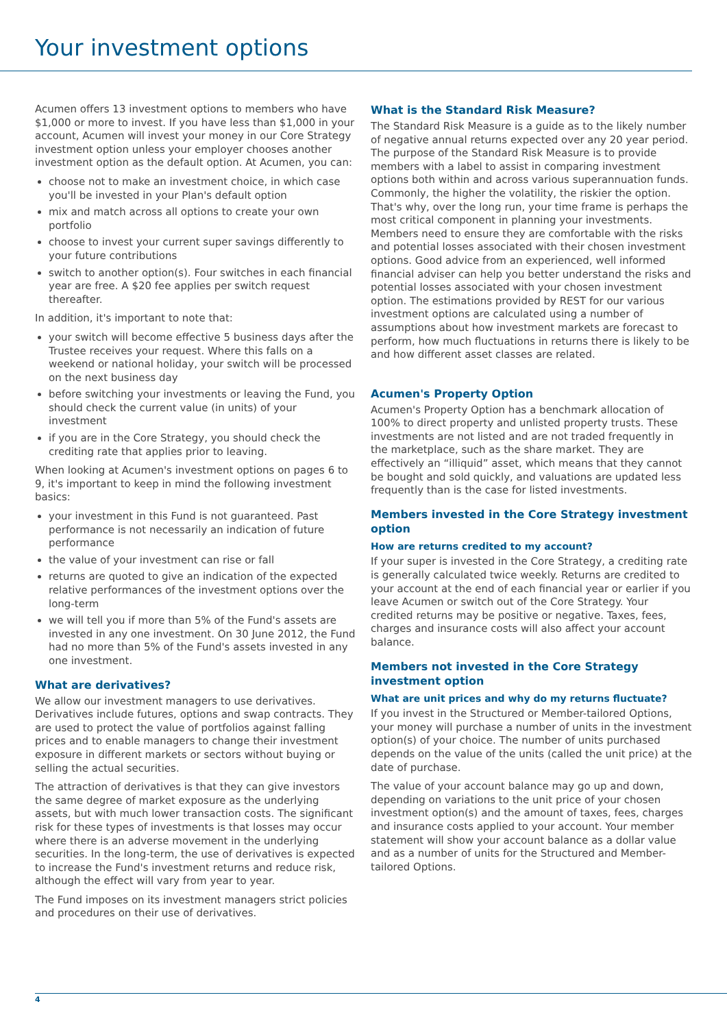Your investment options
Acumen offers 13 investment options to members who have $1,000 or more to invest. If you have less than $1,000 in your account, Acumen will invest your money in our Core Strategy investment option unless your employer chooses another investment option as the default option. At Acumen, you can:
choose not to make an investment choice, in which case you'll be invested in your Plan's default option
mix and match across all options to create your own portfolio
choose to invest your current super savings differently to your future contributions
switch to another option(s). Four switches in each financial year are free. A $20 fee applies per switch request thereafter.
In addition, it's important to note that:
your switch will become effective 5 business days after the Trustee receives your request. Where this falls on a weekend or national holiday, your switch will be processed on the next business day
before switching your investments or leaving the Fund, you should check the current value (in units) of your investment
if you are in the Core Strategy, you should check the crediting rate that applies prior to leaving.
When looking at Acumen's investment options on pages 6 to 9, it's important to keep in mind the following investment basics:
your investment in this Fund is not guaranteed. Past performance is not necessarily an indication of future performance
the value of your investment can rise or fall
returns are quoted to give an indication of the expected relative performances of the investment options over the long-term
we will tell you if more than 5% of the Fund's assets are invested in any one investment. On 30 June 2012, the Fund had no more than 5% of the Fund's assets invested in any one investment.
What are derivatives?
We allow our investment managers to use derivatives. Derivatives include futures, options and swap contracts. They are used to protect the value of portfolios against falling prices and to enable managers to change their investment exposure in different markets or sectors without buying or selling the actual securities.
The attraction of derivatives is that they can give investors the same degree of market exposure as the underlying assets, but with much lower transaction costs. The significant risk for these types of investments is that losses may occur where there is an adverse movement in the underlying securities. In the long-term, the use of derivatives is expected to increase the Fund's investment returns and reduce risk, although the effect will vary from year to year.
The Fund imposes on its investment managers strict policies and procedures on their use of derivatives.
What is the Standard Risk Measure?
The Standard Risk Measure is a guide as to the likely number of negative annual returns expected over any 20 year period. The purpose of the Standard Risk Measure is to provide members with a label to assist in comparing investment options both within and across various superannuation funds. Commonly, the higher the volatility, the riskier the option. That's why, over the long run, your time frame is perhaps the most critical component in planning your investments. Members need to ensure they are comfortable with the risks and potential losses associated with their chosen investment options. Good advice from an experienced, well informed financial adviser can help you better understand the risks and potential losses associated with your chosen investment option. The estimations provided by REST for our various investment options are calculated using a number of assumptions about how investment markets are forecast to perform, how much fluctuations in returns there is likely to be and how different asset classes are related.
Acumen's Property Option
Acumen's Property Option has a benchmark allocation of 100% to direct property and unlisted property trusts. These investments are not listed and are not traded frequently in the marketplace, such as the share market. They are effectively an “illiquid” asset, which means that they cannot be bought and sold quickly, and valuations are updated less frequently than is the case for listed investments.
Members invested in the Core Strategy investment option
How are returns credited to my account?
If your super is invested in the Core Strategy, a crediting rate is generally calculated twice weekly. Returns are credited to your account at the end of each financial year or earlier if you leave Acumen or switch out of the Core Strategy. Your credited returns may be positive or negative. Taxes, fees, charges and insurance costs will also affect your account balance.
Members not invested in the Core Strategy investment option
What are unit prices and why do my returns fluctuate?
If you invest in the Structured or Member-tailored Options, your money will purchase a number of units in the investment option(s) of your choice. The number of units purchased depends on the value of the units (called the unit price) at the date of purchase.
The value of your account balance may go up and down, depending on variations to the unit price of your chosen investment option(s) and the amount of taxes, fees, charges and insurance costs applied to your account. Your member statement will show your account balance as a dollar value and as a number of units for the Structured and Member-tailored Options.
4